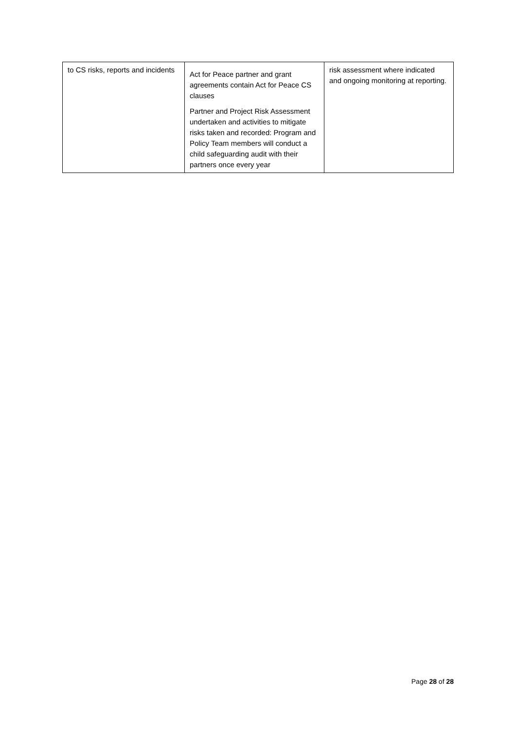| to CS risks, reports and incidents | Act for Peace partner and grant agreements contain Act for Peace CS clauses Partner and Project Risk Assessment undertaken and activities to mitigate risks taken and recorded: Program and Policy Team members will conduct a child safeguarding audit with their partners once every year | risk assessment where indicated and ongoing monitoring at reporting. |
Page 28 of 28